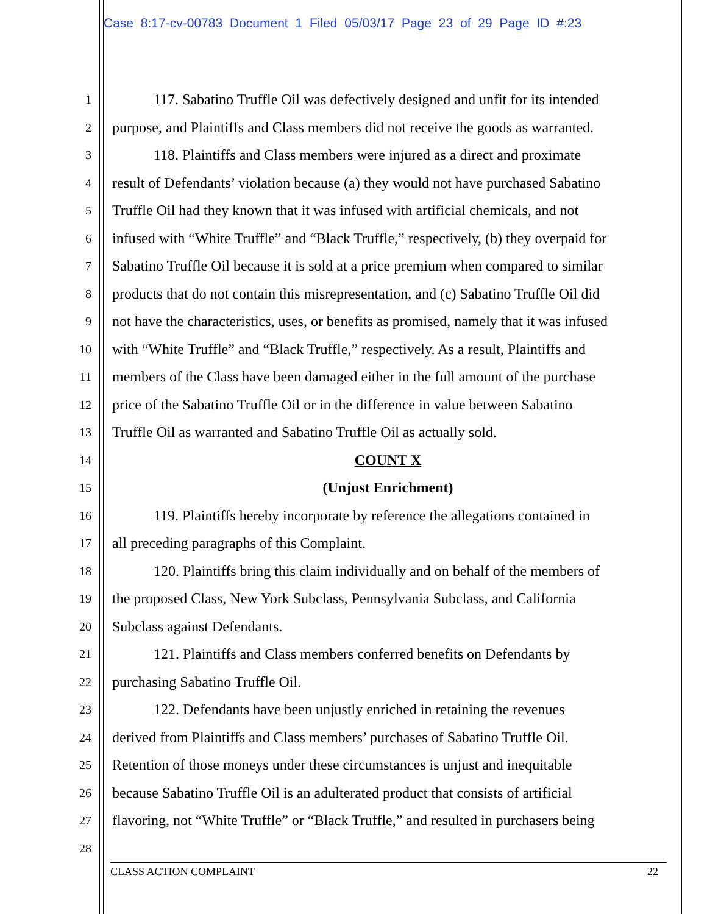Case 8:17-cv-00783 Document 1 Filed 05/03/17 Page 23 of 29 Page ID #:23
1 117. Sabatino Truffle Oil was defectively designed and unfit for its intended
2 purpose, and Plaintiffs and Class members did not receive the goods as warranted.
3 118. Plaintiffs and Class members were injured as a direct and proximate
4 result of Defendants’ violation because (a) they would not have purchased Sabatino
5 Truffle Oil had they known that it was infused with artificial chemicals, and not
6 infused with “White Truffle” and “Black Truffle,” respectively, (b) they overpaid for
7 Sabatino Truffle Oil because it is sold at a price premium when compared to similar
8 products that do not contain this misrepresentation, and (c) Sabatino Truffle Oil did
9 not have the characteristics, uses, or benefits as promised, namely that it was infused
10 with “White Truffle” and “Black Truffle,” respectively. As a result, Plaintiffs and
11 members of the Class have been damaged either in the full amount of the purchase
12 price of the Sabatino Truffle Oil or in the difference in value between Sabatino
13 Truffle Oil as warranted and Sabatino Truffle Oil as actually sold.
14 COUNT X
15 (Unjust Enrichment)
16 119. Plaintiffs hereby incorporate by reference the allegations contained in
17 all preceding paragraphs of this Complaint.
18 120. Plaintiffs bring this claim individually and on behalf of the members of
19 the proposed Class, New York Subclass, Pennsylvania Subclass, and California
20 Subclass against Defendants.
21 121. Plaintiffs and Class members conferred benefits on Defendants by
22 purchasing Sabatino Truffle Oil.
23 122. Defendants have been unjustly enriched in retaining the revenues
24 derived from Plaintiffs and Class members’ purchases of Sabatino Truffle Oil.
25 Retention of those moneys under these circumstances is unjust and inequitable
26 because Sabatino Truffle Oil is an adulterated product that consists of artificial
27 flavoring, not “White Truffle” or “Black Truffle,” and resulted in purchasers being
28
CLASS ACTION COMPLAINT 22